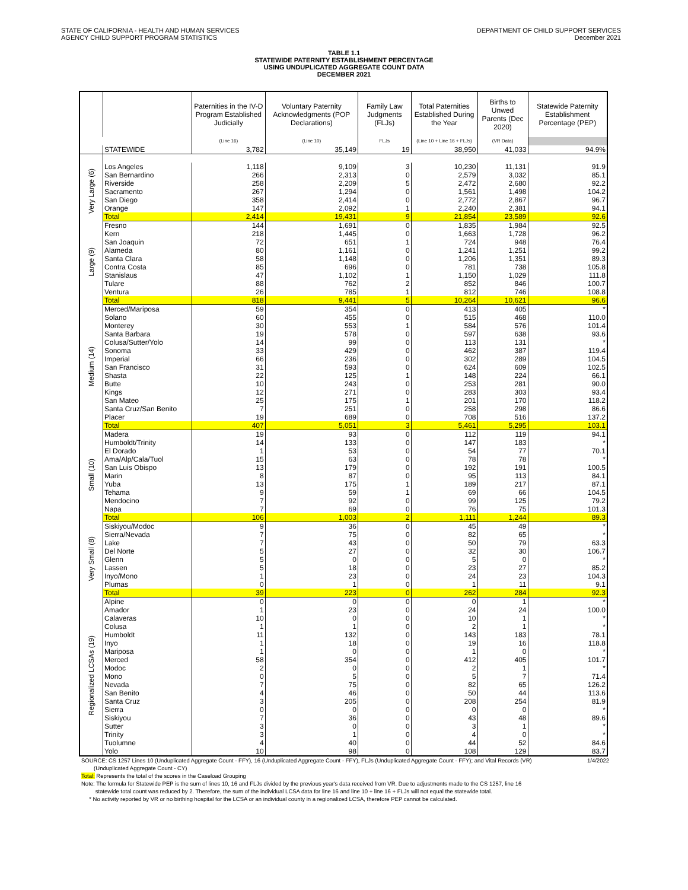STATE OF CALIFORNIA - HEALTH AND HUMAN SERVICES
AGENCY CHILD SUPPORT PROGRAM STATISTICS
DEPARTMENT OF CHILD SUPPORT SERVICES
December 2021
TABLE 1.1
STATEWIDE PATERNITY ESTABLISHMENT PERCENTAGE
USING UNDUPLICATED AGGREGATE COUNT DATA
DECEMBER 2021
| | | Paternities in the IV-D Program Established Judicially | Voluntary Paternity Acknowledgments (POP Declarations) | Family Law Judgments (FLJs) | Total Paternities Established During the Year | Births to Unwed Parents (Dec 2020) | Statewide Paternity Establishment Percentage (PEP) |
| | | (Line 16) | (Line 10) | FLJs | (Line 10 + Line 16 + FLJs) | (VR Data) | |
| | STATEWIDE | 3,782 | 35,149 | 19 | 38,950 | 41,033 | 94.9% |
| Very Large (6) | Los Angeles | 1,118 | 9,109 | 3 | 10,230 | 11,131 | 91.9 |
| | San Bernardino | 266 | 2,313 | 0 | 2,579 | 3,032 | 85.1 |
| | Riverside | 258 | 2,209 | 5 | 2,472 | 2,680 | 92.2 |
| | Sacramento | 267 | 1,294 | 0 | 1,561 | 1,498 | 104.2 |
| | San Diego | 358 | 2,414 | 0 | 2,772 | 2,867 | 96.7 |
| | Orange | 147 | 2,092 | 1 | 2,240 | 2,381 | 94.1 |
| | Total | 2,414 | 19,431 | 9 | 21,854 | 23,589 | 92.6 |
| Large (9) | Fresno | 144 | 1,691 | 0 | 1,835 | 1,984 | 92.5 |
| | Kern | 218 | 1,445 | 0 | 1,663 | 1,728 | 96.2 |
| | San Joaquin | 72 | 651 | 1 | 724 | 948 | 76.4 |
| | Alameda | 80 | 1,161 | 0 | 1,241 | 1,251 | 99.2 |
| | Santa Clara | 58 | 1,148 | 0 | 1,206 | 1,351 | 89.3 |
| | Contra Costa | 85 | 696 | 0 | 781 | 738 | 105.8 |
| | Stanislaus | 47 | 1,102 | 1 | 1,150 | 1,029 | 111.8 |
| | Tulare | 88 | 762 | 2 | 852 | 846 | 100.7 |
| | Ventura | 26 | 785 | 1 | 812 | 746 | 108.8 |
| | Total | 818 | 9,441 | 5 | 10,264 | 10,621 | 96.6 |
| Medium (14) | Merced/Mariposa | 59 | 354 | 0 | 413 | 405 | * |
| | Solano | 60 | 455 | 0 | 515 | 468 | 110.0 |
| | Monterey | 30 | 553 | 1 | 584 | 576 | 101.4 |
| | Santa Barbara | 19 | 578 | 0 | 597 | 638 | 93.6 |
| | Colusa/Sutter/Yolo | 14 | 99 | 0 | 113 | 131 | * |
| | Sonoma | 33 | 429 | 0 | 462 | 387 | 119.4 |
| | Imperial | 66 | 236 | 0 | 302 | 289 | 104.5 |
| | San Francisco | 31 | 593 | 0 | 624 | 609 | 102.5 |
| | Shasta | 22 | 125 | 1 | 148 | 224 | 66.1 |
| | Butte | 10 | 243 | 0 | 253 | 281 | 90.0 |
| | Kings | 12 | 271 | 0 | 283 | 303 | 93.4 |
| | San Mateo | 25 | 175 | 1 | 201 | 170 | 118.2 |
| | Santa Cruz/San Benito | 7 | 251 | 0 | 258 | 298 | 86.6 |
| | Placer | 19 | 689 | 0 | 708 | 516 | 137.2 |
| | Total | 407 | 5,051 | 3 | 5,461 | 5,295 | 103.1 |
| Small (10) | Madera | 19 | 93 | 0 | 112 | 119 | 94.1 |
| | Humboldt/Trinity | 14 | 133 | 0 | 147 | 183 | * |
| | El Dorado | 1 | 53 | 0 | 54 | 77 | 70.1 |
| | Ama/Alp/Cala/Tuol | 15 | 63 | 0 | 78 | 78 | * |
| | San Luis Obispo | 13 | 179 | 0 | 192 | 191 | 100.5 |
| | Marin | 8 | 87 | 0 | 95 | 113 | 84.1 |
| | Yuba | 13 | 175 | 1 | 189 | 217 | 87.1 |
| | Tehama | 9 | 59 | 1 | 69 | 66 | 104.5 |
| | Mendocino | 7 | 92 | 0 | 99 | 125 | 79.2 |
| | Napa | 7 | 69 | 0 | 76 | 75 | 101.3 |
| | Total | 106 | 1,003 | 2 | 1,111 | 1,244 | 89.3 |
| Very Small (8) | Siskiyou/Modoc | 9 | 36 | 0 | 45 | 49 | * |
| | Sierra/Nevada | 7 | 75 | 0 | 82 | 65 | * |
| | Lake | 7 | 43 | 0 | 50 | 79 | 63.3 |
| | Del Norte | 5 | 27 | 0 | 32 | 30 | 106.7 |
| | Glenn | 5 | 0 | 0 | 5 | 0 | * |
| | Lassen | 5 | 18 | 0 | 23 | 27 | 85.2 |
| | Inyo/Mono | 1 | 23 | 0 | 24 | 23 | 104.3 |
| | Plumas | 0 | 1 | 0 | 1 | 11 | 9.1 |
| | Total | 39 | 223 | 0 | 262 | 284 | 92.3 |
| Regionalized LCSAs (19) | Alpine | 0 | 0 | 0 | 0 | 1 | * |
| | Amador | 1 | 23 | 0 | 24 | 24 | 100.0 |
| | Calaveras | 10 | 0 | 0 | 10 | 1 | * |
| | Colusa | 1 | 1 | 0 | 2 | 1 | * |
| | Humboldt | 11 | 132 | 0 | 143 | 183 | 78.1 |
| | Inyo | 1 | 18 | 0 | 19 | 16 | 118.8 |
| | Mariposa | 1 | 0 | 0 | 1 | 0 | * |
| | Merced | 58 | 354 | 0 | 412 | 405 | 101.7 |
| | Modoc | 2 | 0 | 0 | 2 | 1 | * |
| | Mono | 0 | 5 | 0 | 5 | 7 | 71.4 |
| | Nevada | 7 | 75 | 0 | 82 | 65 | 126.2 |
| | San Benito | 4 | 46 | 0 | 50 | 44 | 113.6 |
| | Santa Cruz | 3 | 205 | 0 | 208 | 254 | 81.9 |
| | Sierra | 0 | 0 | 0 | 0 | 0 | * |
| | Siskiyou | 7 | 36 | 0 | 43 | 48 | 89.6 |
| | Sutter | 3 | 0 | 0 | 3 | 1 | * |
| | Trinity | 3 | 1 | 0 | 4 | 0 | * |
| | Tuolumne | 4 | 40 | 0 | 44 | 52 | 84.6 |
| | Yolo | 10 | 98 | 0 | 108 | 129 | 83.7 |
SOURCE: CS 1257 Lines 10 (Unduplicated Aggregate Count - FFY), 16 (Unduplicated Aggregate Count - FFY), FLJs (Unduplicated Aggregate Count - FFY); and Vital Records (VR)
(Unduplicated Aggregate Count - CY) 1/4/2022
Total: Represents the total of the scores in the Caseload Grouping
Note: The formula for Statewide PEP is the sum of lines 10, 16 and FLJs divided by the previous year's data received from VR. Due to adjustments made to the CS 1257, line 16
statewide total count was reduced by 2. Therefore, the sum of the individual LCSA data for line 16 and line 10 + line 16 + FLJs will not equal the statewide total.
* No activity reported by VR or no birthing hospital for the LCSA or an individual county in a regionalized LCSA, therefore PEP cannot be calculated.